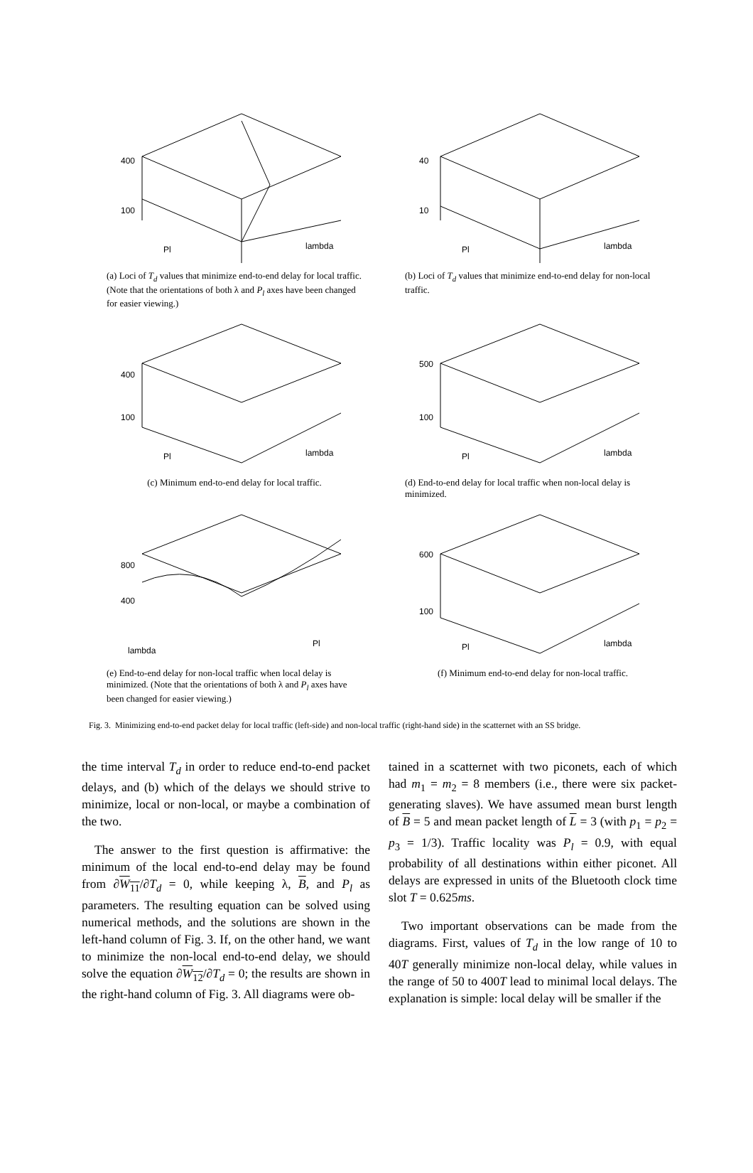400
100
lambda
Pl
(a) Loci of T<sub>d</sub> values that minimize end-to-end delay for local traffic. (Note that the orientations of both λ and P<sub>l</sub> axes have been changed for easier viewing.)
40
10
lambda
Pl
(b) Loci of T<sub>d</sub> values that minimize end-to-end delay for non-local traffic.
400
100
lambda
Pl
(c) Minimum end-to-end delay for local traffic.
500
100
lambda
Pl
(d) End-to-end delay for local traffic when non-local delay is minimized.
800
400
lambda
Pl
(e) End-to-end delay for non-local traffic when local delay is minimized. (Note that the orientations of both λ and P<sub>l</sub> axes have been changed for easier viewing.)
600
100
lambda
Pl
(f) Minimum end-to-end delay for non-local traffic.
Fig. 3. Minimizing end-to-end packet delay for local traffic (left-side) and non-local traffic (right-hand side) in the scatternet with an SS bridge.
the time interval T<sub>d</sub> in order to reduce end-to-end packet delays, and (b) which of the delays we should strive to minimize, local or non-local, or maybe a combination of the two.
The answer to the first question is affirmative: the minimum of the local end-to-end delay may be found from ∂W<sub>11</sub>/∂T<sub>d</sub> = 0, while keeping λ, B, and P<sub>l</sub> as parameters. The resulting equation can be solved using numerical methods, and the solutions are shown in the left-hand column of Fig. 3. If, on the other hand, we want to minimize the non-local end-to-end delay, we should solve the equation ∂W<sub>12</sub>/∂T<sub>d</sub> = 0; the results are shown in the right-hand column of Fig. 3. All diagrams were ob-
tained in a scatternet with two piconets, each of which had m<sub>1</sub> = m<sub>2</sub> = 8 members (i.e., there were six packet-generating slaves). We have assumed mean burst length of B = 5 and mean packet length of L = 3 (with p<sub>1</sub> = p<sub>2</sub> = p<sub>3</sub> = 1/3). Traffic locality was P<sub>l</sub> = 0.9, with equal probability of all destinations within either piconet. All delays are expressed in units of the Bluetooth clock time slot T = 0.625ms.
Two important observations can be made from the diagrams. First, values of T<sub>d</sub> in the low range of 10 to 40T generally minimize non-local delay, while values in the range of 50 to 400T lead to minimal local delays. The explanation is simple: local delay will be smaller if the